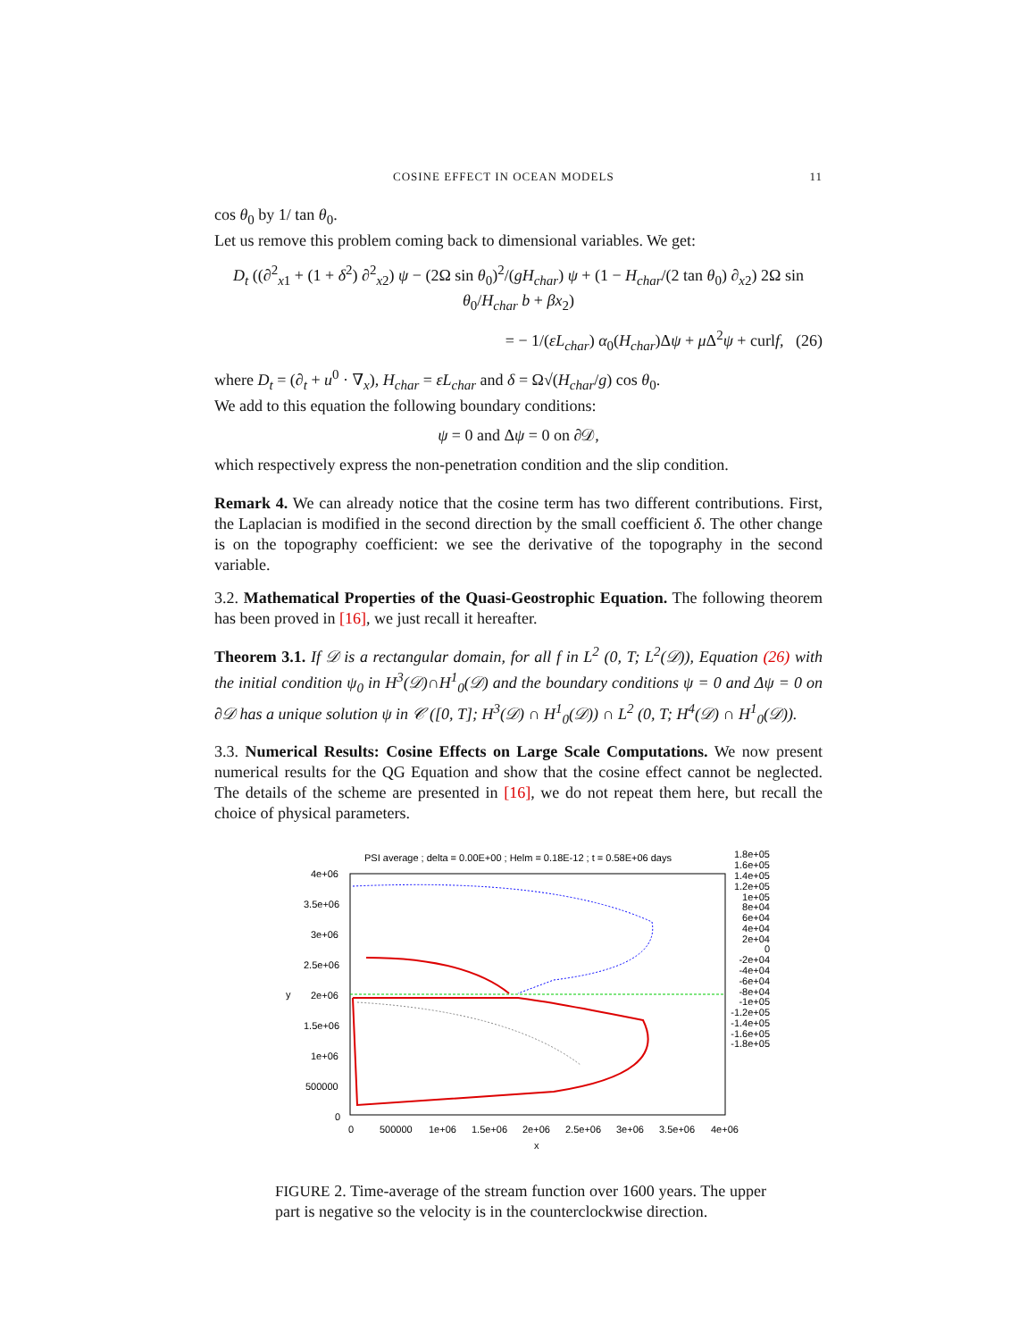COSINE EFFECT IN OCEAN MODELS 11
cos θ<sub>0</sub> by 1/ tan θ<sub>0</sub>.
Let us remove this problem coming back to dimensional variables. We get:
D<sub>t</sub> ((∂<sup>2</sup><sub>x1</sub> + (1 + δ<sup>2</sup>) ∂<sup>2</sup><sub>x2</sub>) ψ − (2Ω sin θ<sub>0</sub>)<sup>2</sup>/(gH<sub>char</sub>) ψ + (1 − H<sub>char</sub>/(2 tan θ<sub>0</sub>) ∂<sub>x2</sub>) 2Ω sin θ<sub>0</sub>/H<sub>char</sub> b + βx<sub>2</sub>)
= − 1/(εL<sub>char</sub>) α<sub>0</sub>(H<sub>char</sub>)Δψ + μ Δ<sup>2</sup>ψ + curlf, (26)
where D<sub>t</sub> = (∂<sub>t</sub> + u<sup>0</sup> · ∇<sub>x</sub>), H<sub>char</sub> = εL<sub>char</sub> and δ = Ω√(H<sub>char</sub>/g) cos θ<sub>0</sub>.
We add to this equation the following boundary conditions:
ψ = 0 and Δψ = 0 on ∂𝒟,
which respectively express the non-penetration condition and the slip condition.
Remark 4. We can already notice that the cosine term has two different contributions. First, the Laplacian is modified in the second direction by the small coefficient δ. The other change is on the topography coefficient: we see the derivative of the topography in the second variable.
3.2. Mathematical Properties of the Quasi-Geostrophic Equation. The following theorem has been proved in [16], we just recall it hereafter.
Theorem 3.1. If 𝒟 is a rectangular domain, for all f in L<sup>2</sup> (0, T; L<sup>2</sup>(𝒟)), Equation (26) with the initial condition ψ<sub>0</sub> in H<sup>3</sup>(𝒟)∩H<sup>1</sup><sub>0</sub>(𝒟) and the boundary conditions ψ = 0 and Δψ = 0 on ∂𝒟 has a unique solution ψ in 𝒞 ([0, T]; H<sup>3</sup>(𝒟) ∩ H<sup>1</sup><sub>0</sub>(𝒟)) ∩ L<sup>2</sup> (0, T; H<sup>4</sup>(𝒟) ∩ H<sup>1</sup><sub>0</sub>(𝒟)).
3.3. Numerical Results: Cosine Effects on Large Scale Computations. We now present numerical results for the QG Equation and show that the cosine effect cannot be neglected. The details of the scheme are presented in [16], we do not repeat them here, but recall the choice of physical parameters.
PSI average ; delta = 0.00E+00 ; Helm = 0.18E-12 ; t = 0.58E+06 days
4e+06
3.5e+06
3e+06
2.5e+06
2e+06
1.5e+06
1e+06
500000
0
y
0
500000
1e+06
1.5e+06
2e+06
2.5e+06
3e+06
3.5e+06
4e+06
x
1.8e+05
1.6e+05
1.4e+05
1.2e+05
1e+05
8e+04
6e+04
4e+04
2e+04
0
-2e+04
-4e+04
-6e+04
-8e+04
-1e+05
-1.2e+05
-1.4e+05
-1.6e+05
-1.8e+05
FIGURE 2. Time-average of the stream function over 1600 years. The upper part is negative so the velocity is in the counterclockwise direction.